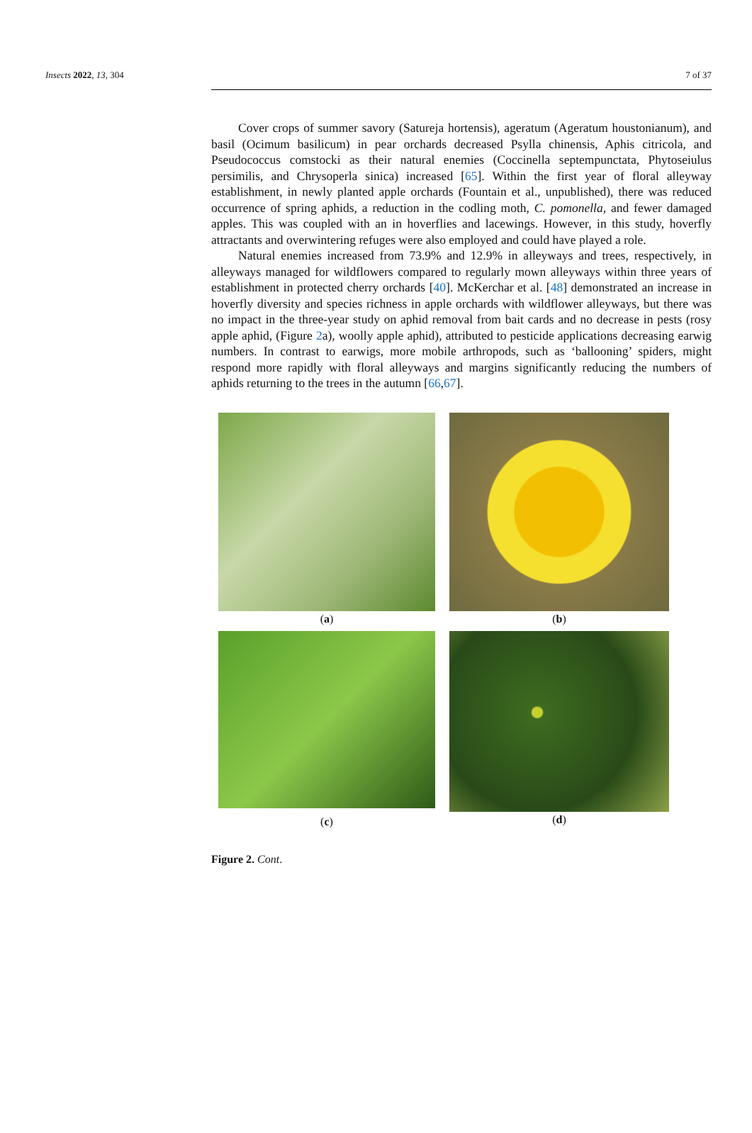Insects 2022, 13, 304 7 of 37
Cover crops of summer savory (Satureja hortensis), ageratum (Ageratum houstonianum), and basil (Ocimum basilicum) in pear orchards decreased Psylla chinensis, Aphis citricola, and Pseudococcus comstocki as their natural enemies (Coccinella septempunctata, Phytoseiulus persimilis, and Chrysoperla sinica) increased [65]. Within the first year of floral alleyway establishment, in newly planted apple orchards (Fountain et al., unpublished), there was reduced occurrence of spring aphids, a reduction in the codling moth, C. pomonella, and fewer damaged apples. This was coupled with an in hoverflies and lacewings. However, in this study, hoverfly attractants and overwintering refuges were also employed and could have played a role.
Natural enemies increased from 73.9% and 12.9% in alleyways and trees, respectively, in alleyways managed for wildflowers compared to regularly mown alleyways within three years of establishment in protected cherry orchards [40]. McKerchar et al. [48] demonstrated an increase in hoverfly diversity and species richness in apple orchards with wildflower alleyways, but there was no impact in the three-year study on aphid removal from bait cards and no decrease in pests (rosy apple aphid, (Figure 2a), woolly apple aphid), attributed to pesticide applications decreasing earwig numbers. In contrast to earwigs, more mobile arthropods, such as ‘ballooning’ spiders, might respond more rapidly with floral alleyways and margins significantly reducing the numbers of aphids returning to the trees in the autumn [66,67].
(a)
(b)
(c)
(d)
Figure 2. Cont.